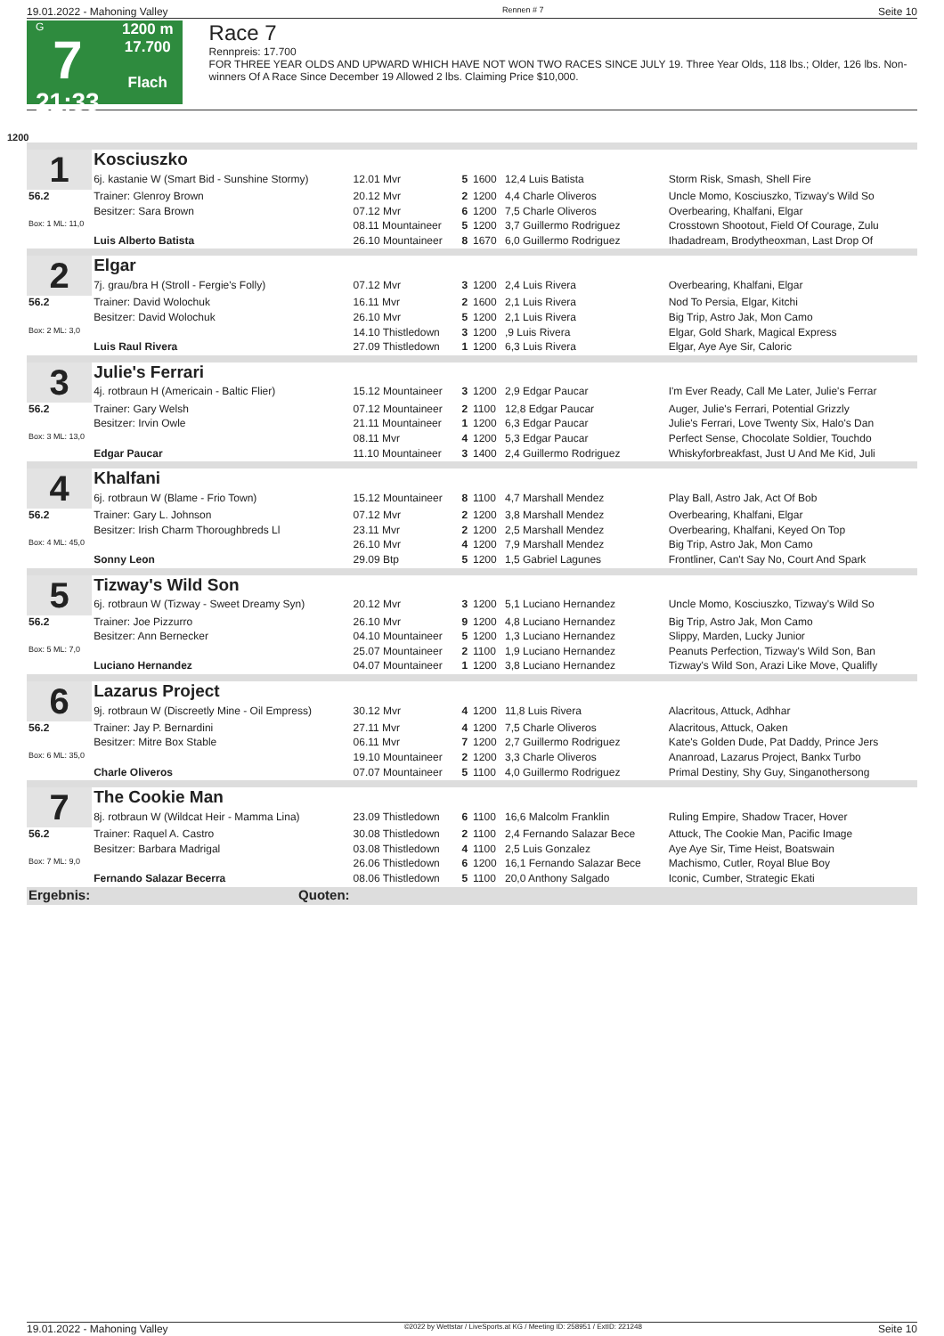19.01.2022 - Mahoning Valley Rennen # 7 Seite 10
G
7
21:33
1200 m
17.700
Flach
Race 7
Rennpreis: 17.700
FOR THREE YEAR OLDS AND UPWARD WHICH HAVE NOT WON TWO RACES SINCE JULY 19. Three Year Olds, 118 lbs.; Older, 126 lbs. Non-winners Of A Race Since December 19 Allowed 2 lbs. Claiming Price $10,000.
1200
| 1 | Kosciuszko | | | | | |
| | 6j. kastanie W (Smart Bid - Sunshine Stormy) | 12.01 Mvr | 5 | 1600 | 12,4 Luis Batista | Storm Risk, Smash, Shell Fire |
| 56.2 | Trainer: Glenroy Brown | 20.12 Mvr | 2 | 1200 | 4,4 Charle Oliveros | Uncle Momo, Kosciuszko, Tizway's Wild So |
| | Besitzer: Sara Brown | 07.12 Mvr | 6 | 1200 | 7,5 Charle Oliveros | Overbearing, Khalfani, Elgar |
| Box: 1 ML: 11,0 | | 08.11 Mountaineer | 5 | 1200 | 3,7 Guillermo Rodriguez | Crosstown Shootout, Field Of Courage, Zulu |
| | Luis Alberto Batista | 26.10 Mountaineer | 8 | 1670 | 6,0 Guillermo Rodriguez | Ihadadream, Brodytheoxman, Last Drop Of |
| 2 | Elgar | | | | | |
| | 7j. grau/bra H (Stroll - Fergie's Folly) | 07.12 Mvr | 3 | 1200 | 2,4 Luis Rivera | Overbearing, Khalfani, Elgar |
| 56.2 | Trainer: David Wolochuk | 16.11 Mvr | 2 | 1600 | 2,1 Luis Rivera | Nod To Persia, Elgar, Kitchi |
| | Besitzer: David Wolochuk | 26.10 Mvr | 5 | 1200 | 2,1 Luis Rivera | Big Trip, Astro Jak, Mon Camo |
| Box: 2 ML: 3,0 | | 14.10 Thistledown | 3 | 1200 | ,9 Luis Rivera | Elgar, Gold Shark, Magical Express |
| | Luis Raul Rivera | 27.09 Thistledown | 1 | 1200 | 6,3 Luis Rivera | Elgar, Aye Aye Sir, Caloric |
| 3 | Julie's Ferrari | | | | | |
| | 4j. rotbraun H (Americain - Baltic Flier) | 15.12 Mountaineer | 3 | 1200 | 2,9 Edgar Paucar | I'm Ever Ready, Call Me Later, Julie's Ferrar |
| 56.2 | Trainer: Gary Welsh | 07.12 Mountaineer | 2 | 1100 | 12,8 Edgar Paucar | Auger, Julie's Ferrari, Potential Grizzly |
| | Besitzer: Irvin Owle | 21.11 Mountaineer | 1 | 1200 | 6,3 Edgar Paucar | Julie's Ferrari, Love Twenty Six, Halo's Dan |
| Box: 3 ML: 13,0 | | 08.11 Mvr | 4 | 1200 | 5,3 Edgar Paucar | Perfect Sense, Chocolate Soldier, Touchdo |
| | Edgar Paucar | 11.10 Mountaineer | 3 | 1400 | 2,4 Guillermo Rodriguez | Whiskyforbreakfast, Just U And Me Kid, Juli |
| 4 | Khalfani | | | | | |
| | 6j. rotbraun W (Blame - Frio Town) | 15.12 Mountaineer | 8 | 1100 | 4,7 Marshall Mendez | Play Ball, Astro Jak, Act Of Bob |
| 56.2 | Trainer: Gary L. Johnson | 07.12 Mvr | 2 | 1200 | 3,8 Marshall Mendez | Overbearing, Khalfani, Elgar |
| | Besitzer: Irish Charm Thoroughbreds Ll | 23.11 Mvr | 2 | 1200 | 2,5 Marshall Mendez | Overbearing, Khalfani, Keyed On Top |
| Box: 4 ML: 45,0 | | 26.10 Mvr | 4 | 1200 | 7,9 Marshall Mendez | Big Trip, Astro Jak, Mon Camo |
| | Sonny Leon | 29.09 Btp | 5 | 1200 | 1,5 Gabriel Lagunes | Frontliner, Can't Say No, Court And Spark |
| 5 | Tizway's Wild Son | | | | | |
| | 6j. rotbraun W (Tizway - Sweet Dreamy Syn) | 20.12 Mvr | 3 | 1200 | 5,1 Luciano Hernandez | Uncle Momo, Kosciuszko, Tizway's Wild So |
| 56.2 | Trainer: Joe Pizzurro | 26.10 Mvr | 9 | 1200 | 4,8 Luciano Hernandez | Big Trip, Astro Jak, Mon Camo |
| | Besitzer: Ann Bernecker | 04.10 Mountaineer | 5 | 1200 | 1,3 Luciano Hernandez | Slippy, Marden, Lucky Junior |
| Box: 5 ML: 7,0 | | 25.07 Mountaineer | 2 | 1100 | 1,9 Luciano Hernandez | Peanuts Perfection, Tizway's Wild Son, Ban |
| | Luciano Hernandez | 04.07 Mountaineer | 1 | 1200 | 3,8 Luciano Hernandez | Tizway's Wild Son, Arazi Like Move, Qualifly |
| 6 | Lazarus Project | | | | | |
| | 9j. rotbraun W (Discreetly Mine - Oil Empress) | 30.12 Mvr | 4 | 1200 | 11,8 Luis Rivera | Alacritous, Attuck, Adhhar |
| 56.2 | Trainer: Jay P. Bernardini | 27.11 Mvr | 4 | 1200 | 7,5 Charle Oliveros | Alacritous, Attuck, Oaken |
| | Besitzer: Mitre Box Stable | 06.11 Mvr | 7 | 1200 | 2,7 Guillermo Rodriguez | Kate's Golden Dude, Pat Daddy, Prince Jers |
| Box: 6 ML: 35,0 | | 19.10 Mountaineer | 2 | 1200 | 3,3 Charle Oliveros | Ananroad, Lazarus Project, Bankx Turbo |
| | Charle Oliveros | 07.07 Mountaineer | 5 | 1100 | 4,0 Guillermo Rodriguez | Primal Destiny, Shy Guy, Singanothersong |
| 7 | The Cookie Man | | | | | |
| | 8j. rotbraun W (Wildcat Heir - Mamma Lina) | 23.09 Thistledown | 6 | 1100 | 16,6 Malcolm Franklin | Ruling Empire, Shadow Tracer, Hover |
| 56.2 | Trainer: Raquel A. Castro | 30.08 Thistledown | 2 | 1100 | 2,4 Fernando Salazar Bece | Attuck, The Cookie Man, Pacific Image |
| | Besitzer: Barbara Madrigal | 03.08 Thistledown | 4 | 1100 | 2,5 Luis Gonzalez | Aye Aye Sir, Time Heist, Boatswain |
| Box: 7 ML: 9,0 | | 26.06 Thistledown | 6 | 1200 | 16,1 Fernando Salazar Bece | Machismo, Cutler, Royal Blue Boy |
| | Fernando Salazar Becerra | 08.06 Thistledown | 5 | 1100 | 20,0 Anthony Salgado | Iconic, Cumber, Strategic Ekati |
| Ergebnis: | Quoten: | | | | | |
19.01.2022 - Mahoning Valley ©2022 by Wettstar / LiveSports.at KG / Meeting ID: 258951 / ExtID: 221248 Seite 10